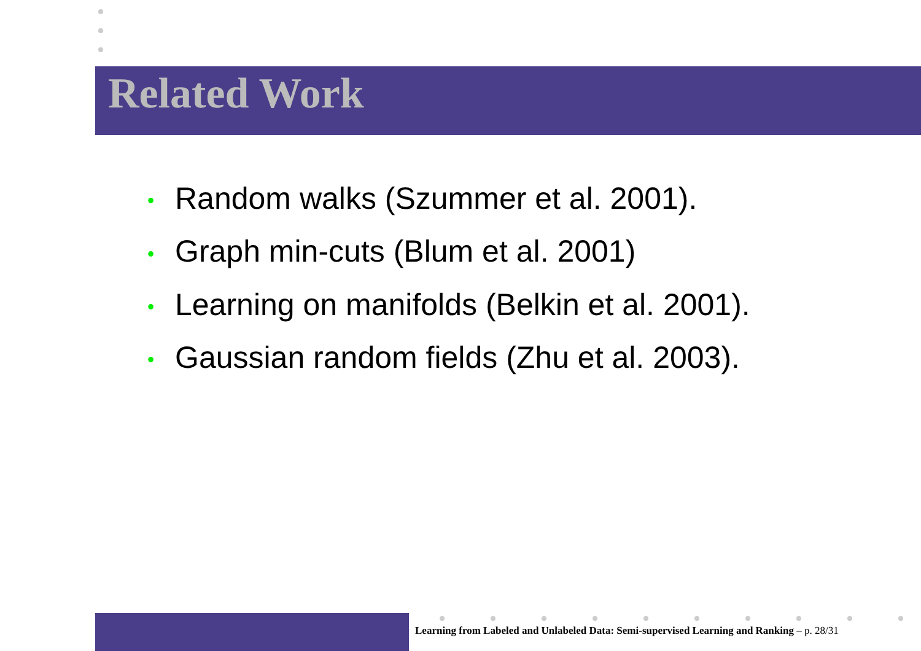Related Work
• Random walks (Szummer et al. 2001).
• Graph min-cuts (Blum et al. 2001)
• Learning on manifolds (Belkin et al. 2001).
• Gaussian random fields (Zhu et al. 2003).
Learning from Labeled and Unlabeled Data: Semi-supervised Learning and Ranking – p. 28/31